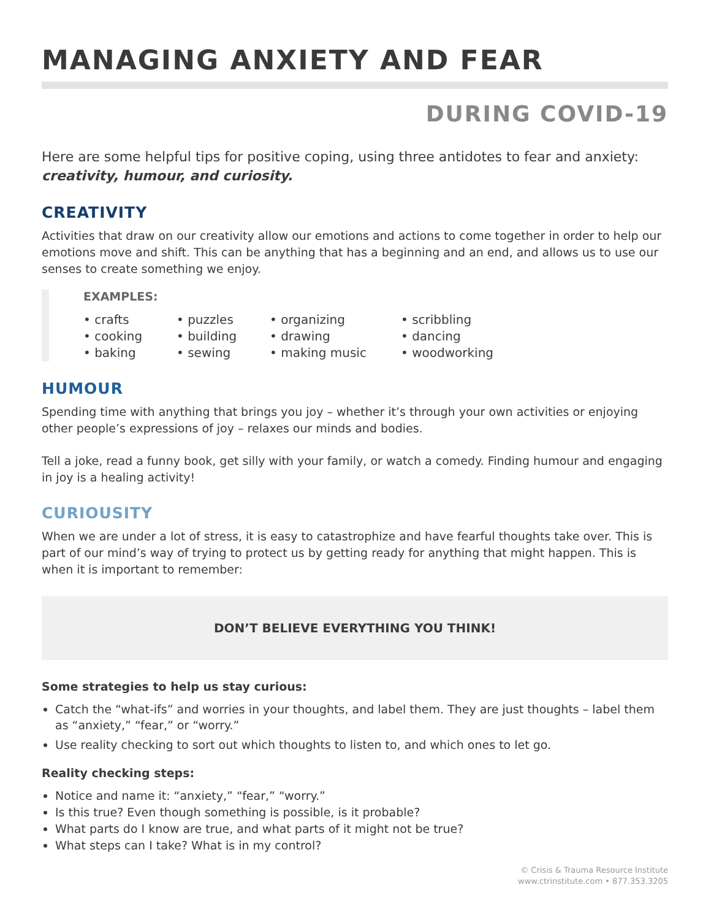MANAGING ANXIETY AND FEAR
DURING COVID-19
Here are some helpful tips for positive coping, using three antidotes to fear and anxiety: creativity, humour, and curiosity.
CREATIVITY
Activities that draw on our creativity allow our emotions and actions to come together in order to help our emotions move and shift. This can be anything that has a beginning and an end, and allows us to use our senses to create something we enjoy.
EXAMPLES:
crafts
cooking
baking
puzzles
building
sewing
organizing
drawing
making music
scribbling
dancing
woodworking
HUMOUR
Spending time with anything that brings you joy – whether it’s through your own activities or enjoying other people’s expressions of joy – relaxes our minds and bodies.
Tell a joke, read a funny book, get silly with your family, or watch a comedy. Finding humour and engaging in joy is a healing activity!
CURIOUSITY
When we are under a lot of stress, it is easy to catastrophize and have fearful thoughts take over. This is part of our mind’s way of trying to protect us by getting ready for anything that might happen. This is when it is important to remember:
DON’T BELIEVE EVERYTHING YOU THINK!
Some strategies to help us stay curious:
Catch the “what-ifs” and worries in your thoughts, and label them. They are just thoughts – label them as “anxiety,” “fear,” or “worry.”
Use reality checking to sort out which thoughts to listen to, and which ones to let go.
Reality checking steps:
Notice and name it: “anxiety,” “fear,” “worry.”
Is this true? Even though something is possible, is it probable?
What parts do I know are true, and what parts of it might not be true?
What steps can I take? What is in my control?
© Crisis & Trauma Resource Institute
www.ctrinstitute.com • 877.353.3205